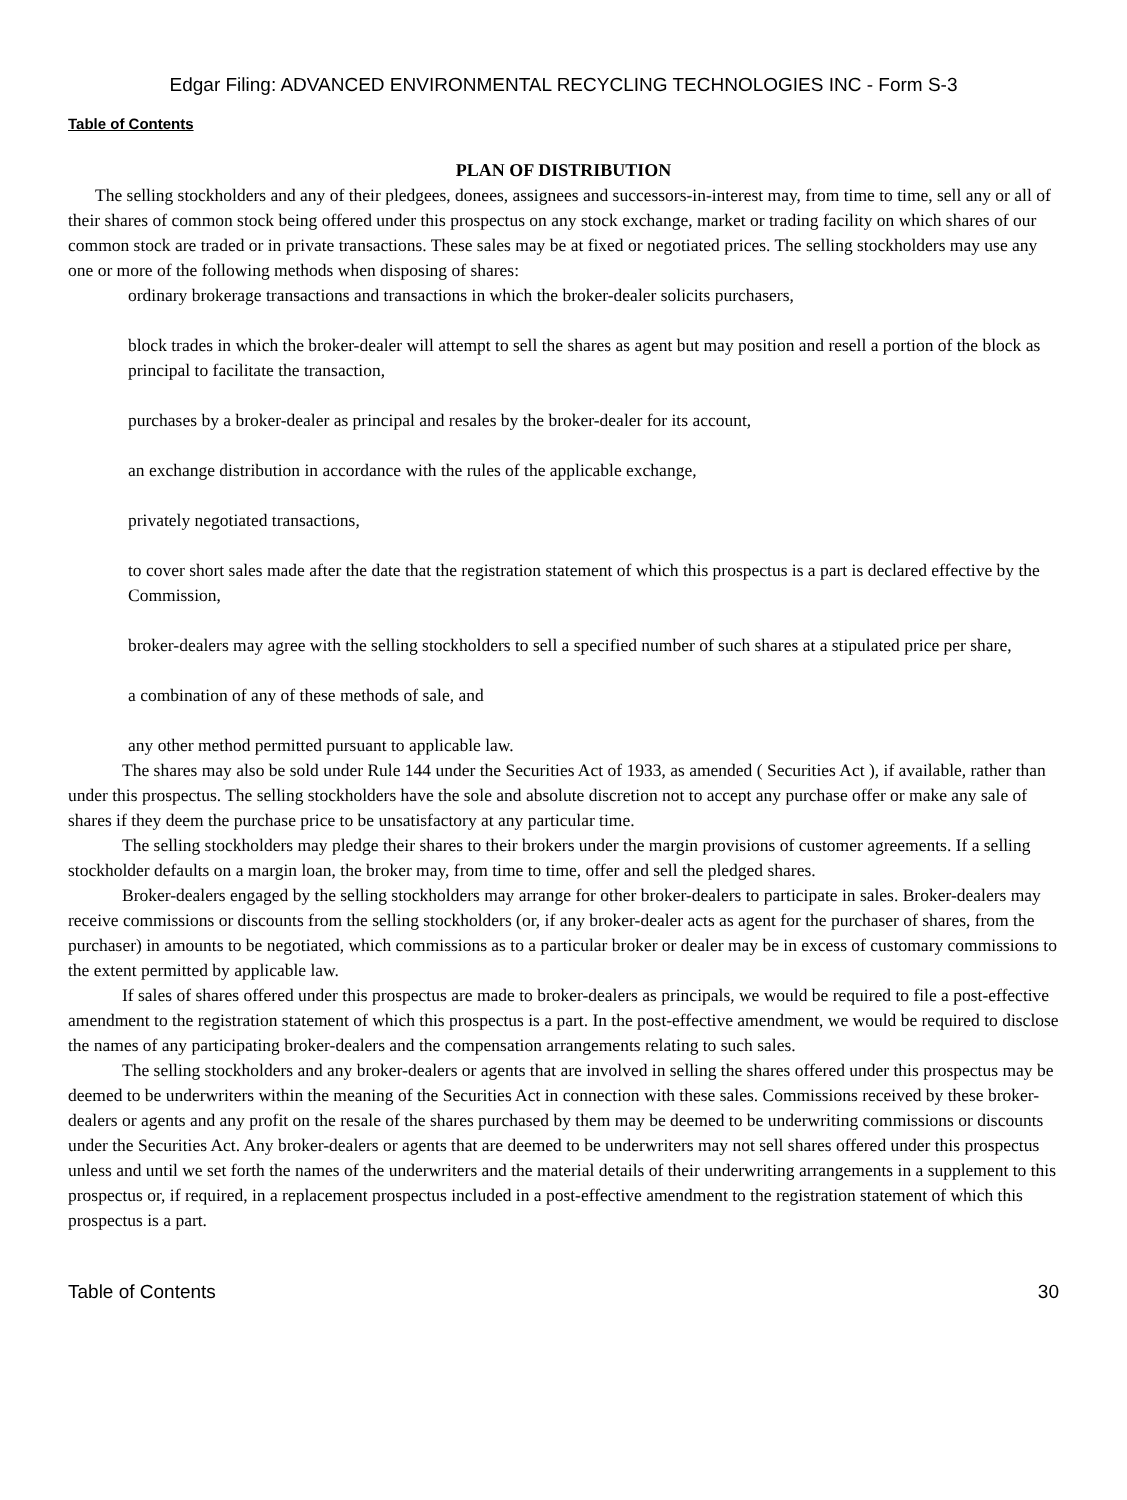Edgar Filing: ADVANCED ENVIRONMENTAL RECYCLING TECHNOLOGIES INC - Form S-3
Table of Contents
PLAN OF DISTRIBUTION
The selling stockholders and any of their pledgees, donees, assignees and successors-in-interest may, from time to time, sell any or all of their shares of common stock being offered under this prospectus on any stock exchange, market or trading facility on which shares of our common stock are traded or in private transactions. These sales may be at fixed or negotiated prices. The selling stockholders may use any one or more of the following methods when disposing of shares:
ordinary brokerage transactions and transactions in which the broker-dealer solicits purchasers,
block trades in which the broker-dealer will attempt to sell the shares as agent but may position and resell a portion of the block as principal to facilitate the transaction,
purchases by a broker-dealer as principal and resales by the broker-dealer for its account,
an exchange distribution in accordance with the rules of the applicable exchange,
privately negotiated transactions,
to cover short sales made after the date that the registration statement of which this prospectus is a part is declared effective by the Commission,
broker-dealers may agree with the selling stockholders to sell a specified number of such shares at a stipulated price per share,
a combination of any of these methods of sale, and
any other method permitted pursuant to applicable law.
The shares may also be sold under Rule 144 under the Securities Act of 1933, as amended ( Securities Act ), if available, rather than under this prospectus. The selling stockholders have the sole and absolute discretion not to accept any purchase offer or make any sale of shares if they deem the purchase price to be unsatisfactory at any particular time.
The selling stockholders may pledge their shares to their brokers under the margin provisions of customer agreements. If a selling stockholder defaults on a margin loan, the broker may, from time to time, offer and sell the pledged shares.
Broker-dealers engaged by the selling stockholders may arrange for other broker-dealers to participate in sales. Broker-dealers may receive commissions or discounts from the selling stockholders (or, if any broker-dealer acts as agent for the purchaser of shares, from the purchaser) in amounts to be negotiated, which commissions as to a particular broker or dealer may be in excess of customary commissions to the extent permitted by applicable law.
If sales of shares offered under this prospectus are made to broker-dealers as principals, we would be required to file a post-effective amendment to the registration statement of which this prospectus is a part. In the post-effective amendment, we would be required to disclose the names of any participating broker-dealers and the compensation arrangements relating to such sales.
The selling stockholders and any broker-dealers or agents that are involved in selling the shares offered under this prospectus may be deemed to be underwriters within the meaning of the Securities Act in connection with these sales. Commissions received by these broker-dealers or agents and any profit on the resale of the shares purchased by them may be deemed to be underwriting commissions or discounts under the Securities Act. Any broker-dealers or agents that are deemed to be underwriters may not sell shares offered under this prospectus unless and until we set forth the names of the underwriters and the material details of their underwriting arrangements in a supplement to this prospectus or, if required, in a replacement prospectus included in a post-effective amendment to the registration statement of which this prospectus is a part.
Table of Contents 30